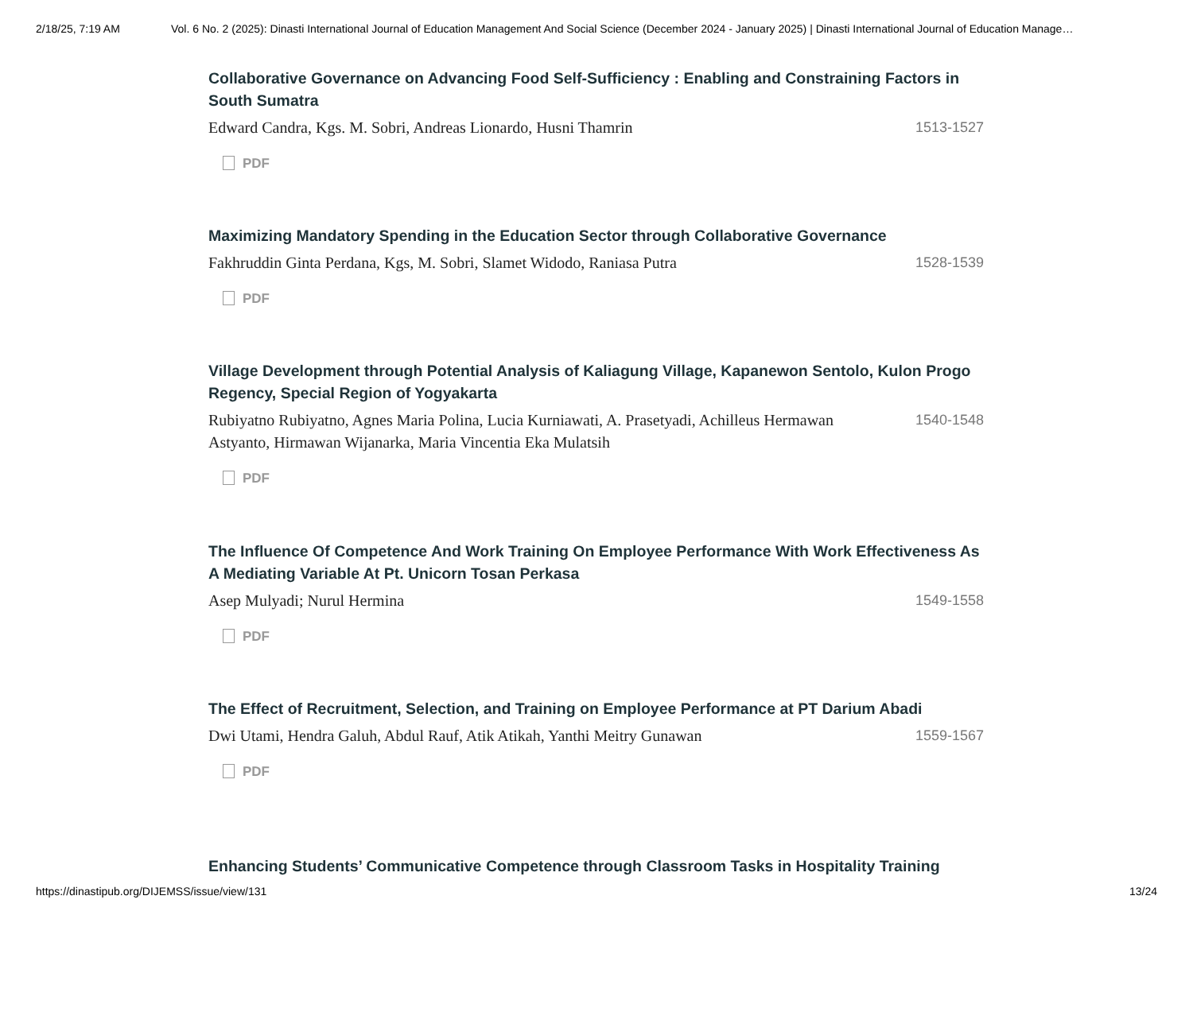2/18/25, 7:19 AM Vol. 6 No. 2 (2025): Dinasti International Journal of Education Management And Social Science (December 2024 - January 2025) | Dinasti International Journal of Education Manage…
Collaborative Governance on Advancing Food Self-Sufficiency : Enabling and Constraining Factors in South Sumatra
Edward Candra, Kgs. M. Sobri, Andreas Lionardo, Husni Thamrin
1513-1527
PDF
Maximizing Mandatory Spending in the Education Sector through Collaborative Governance
Fakhruddin Ginta Perdana, Kgs, M. Sobri, Slamet Widodo, Raniasa Putra
1528-1539
PDF
Village Development through Potential Analysis of Kaliagung Village, Kapanewon Sentolo, Kulon Progo Regency, Special Region of Yogyakarta
Rubiyatno Rubiyatno, Agnes Maria Polina, Lucia Kurniawati, A. Prasetyadi, Achilleus Hermawan Astyanto, Hirmawan Wijanarka, Maria Vincentia Eka Mulatsih
1540-1548
PDF
The Influence Of Competence And Work Training On Employee Performance With Work Effectiveness As A Mediating Variable At Pt. Unicorn Tosan Perkasa
Asep Mulyadi; Nurul Hermina 1549-1558
PDF
The Effect of Recruitment, Selection, and Training on Employee Performance at PT Darium Abadi
Dwi Utami, Hendra Galuh, Abdul Rauf, Atik Atikah, Yanthi Meitry Gunawan
1559-1567
PDF
Enhancing Students’ Communicative Competence through Classroom Tasks in Hospitality Training
https://dinastipub.org/DIJEMSS/issue/view/131
13/24